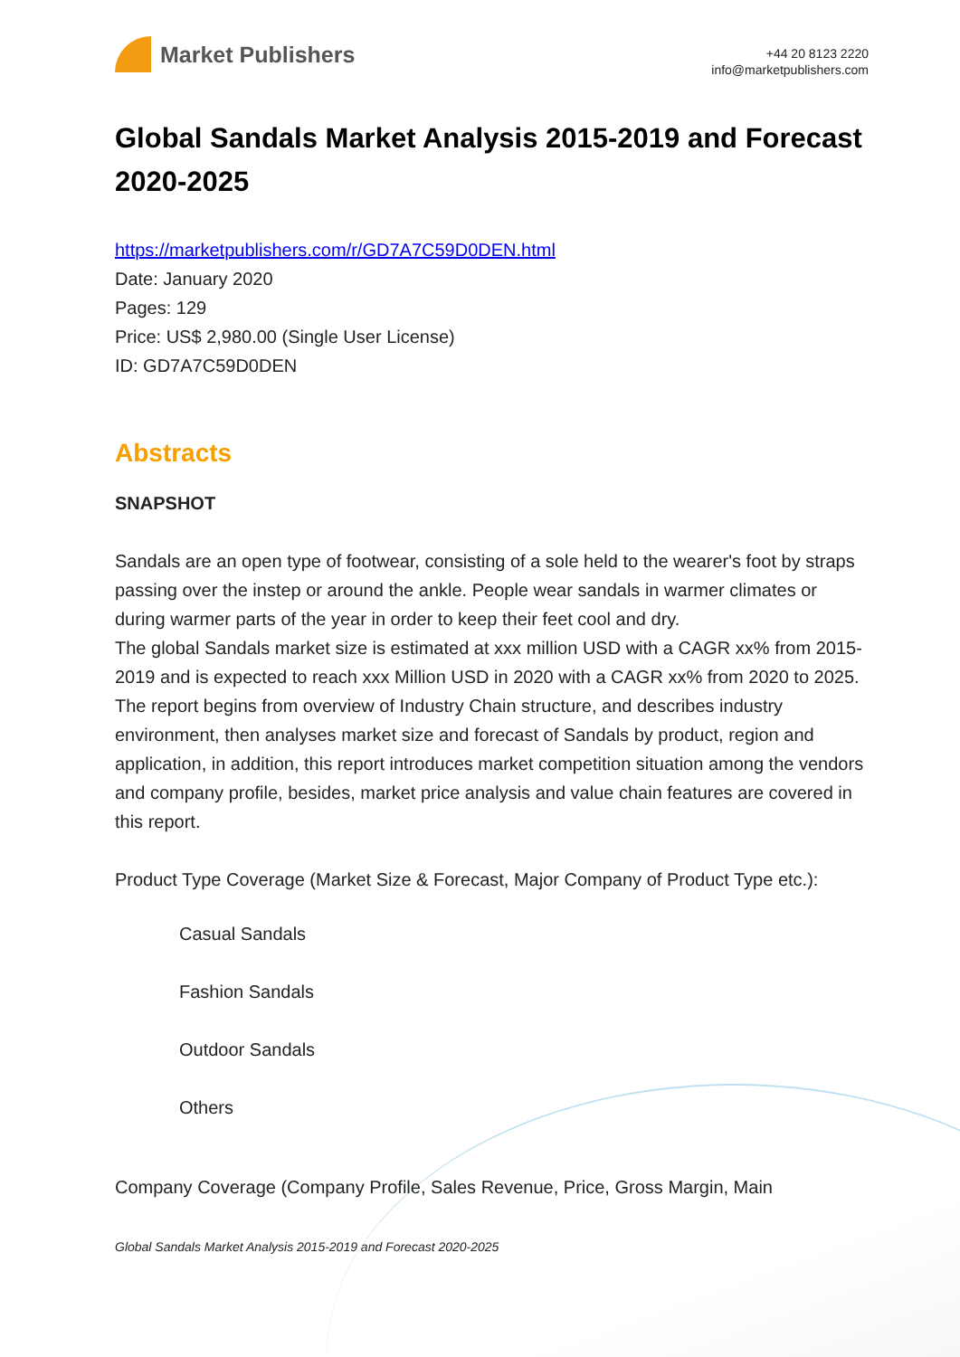Market Publishers
+44 20 8123 2220
info@marketpublishers.com
Global Sandals Market Analysis 2015-2019 and Forecast 2020-2025
https://marketpublishers.com/r/GD7A7C59D0DEN.html
Date: January 2020
Pages: 129
Price: US$ 2,980.00 (Single User License)
ID: GD7A7C59D0DEN
Abstracts
SNAPSHOT
Sandals are an open type of footwear, consisting of a sole held to the wearer's foot by straps passing over the instep or around the ankle. People wear sandals in warmer climates or during warmer parts of the year in order to keep their feet cool and dry.
The global Sandals market size is estimated at xxx million USD with a CAGR xx% from 2015-2019 and is expected to reach xxx Million USD in 2020 with a CAGR xx% from 2020 to 2025. The report begins from overview of Industry Chain structure, and describes industry environment, then analyses market size and forecast of Sandals by product, region and application, in addition, this report introduces market competition situation among the vendors and company profile, besides, market price analysis and value chain features are covered in this report.
Product Type Coverage (Market Size & Forecast, Major Company of Product Type etc.):
Casual Sandals
Fashion Sandals
Outdoor Sandals
Others
Company Coverage (Company Profile, Sales Revenue, Price, Gross Margin, Main
Global Sandals Market Analysis 2015-2019 and Forecast 2020-2025